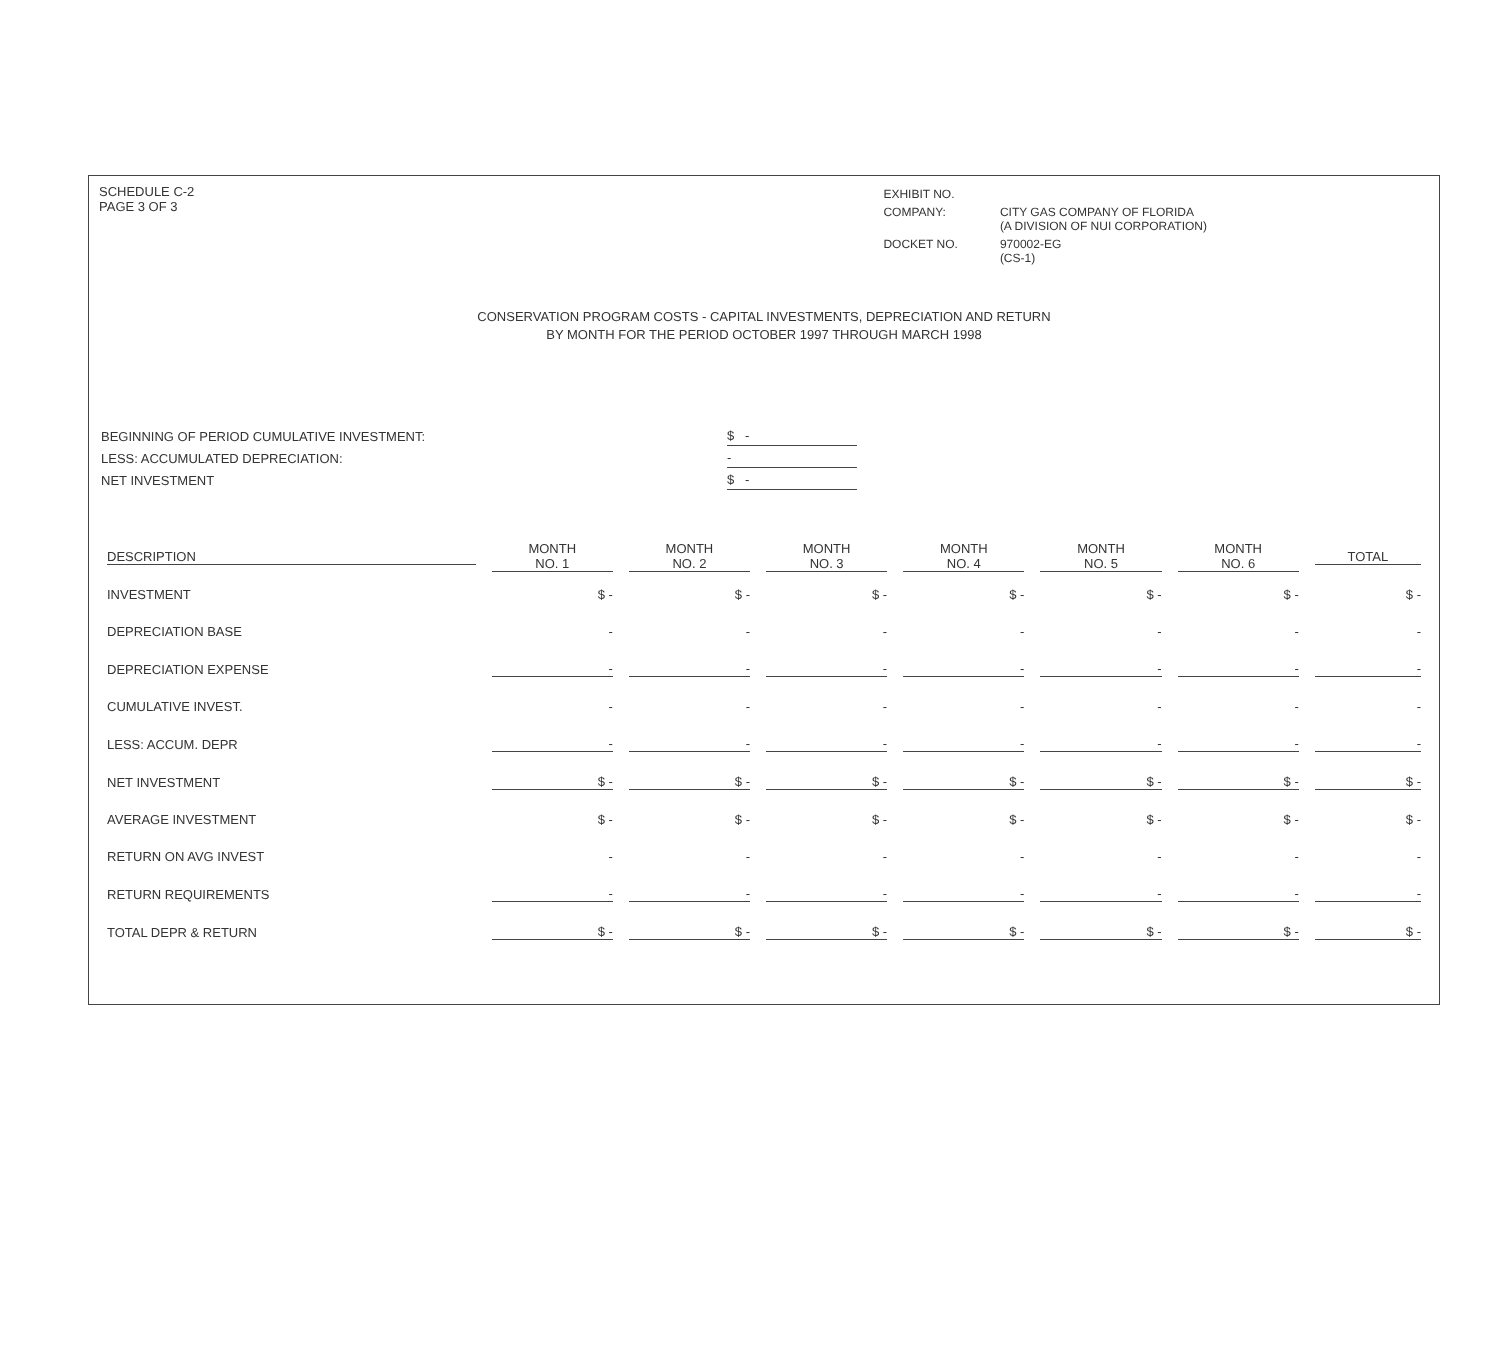SCHEDULE C-2
PAGE 3 OF 3
| EXHIBIT NO. | |
| COMPANY: | CITY GAS COMPANY OF FLORIDA (A DIVISION OF NUI CORPORATION) |
| DOCKET NO. | 970002-EG (CS-1) |
CONSERVATION PROGRAM COSTS - CAPITAL INVESTMENTS, DEPRECIATION AND RETURN
BY MONTH FOR THE PERIOD OCTOBER 1997 THROUGH MARCH 1998
| BEGINNING OF PERIOD CUMULATIVE INVESTMENT: | $ - |
| LESS: ACCUMULATED DEPRECIATION: | - |
| NET INVESTMENT | $ - |
| DESCRIPTION | MONTH NO. 1 | MONTH NO. 2 | MONTH NO. 3 | MONTH NO. 4 | MONTH NO. 5 | MONTH NO. 6 | TOTAL |
| --- | --- | --- | --- | --- | --- | --- | --- |
| INVESTMENT | $ - | $ - | $ - | $ - | $ - | $ - | $ - |
| DEPRECIATION BASE | - | - | - | - | - | - | - |
| DEPRECIATION EXPENSE | - | - | - | - | - | - | - |
| CUMULATIVE INVEST. | - | - | - | - | - | - | - |
| LESS: ACCUM. DEPR | - | - | - | - | - | - | - |
| NET INVESTMENT | $ - | $ - | $ - | $ - | $ - | $ - | $ - |
| AVERAGE INVESTMENT | $ - | $ - | $ - | $ - | $ - | $ - | $ - |
| RETURN ON AVG INVEST | - | - | - | - | - | - | - |
| RETURN REQUIREMENTS | - | - | - | - | - | - | - |
| TOTAL DEPR & RETURN | $ - | $ - | $ - | $ - | $ - | $ - | $ - |